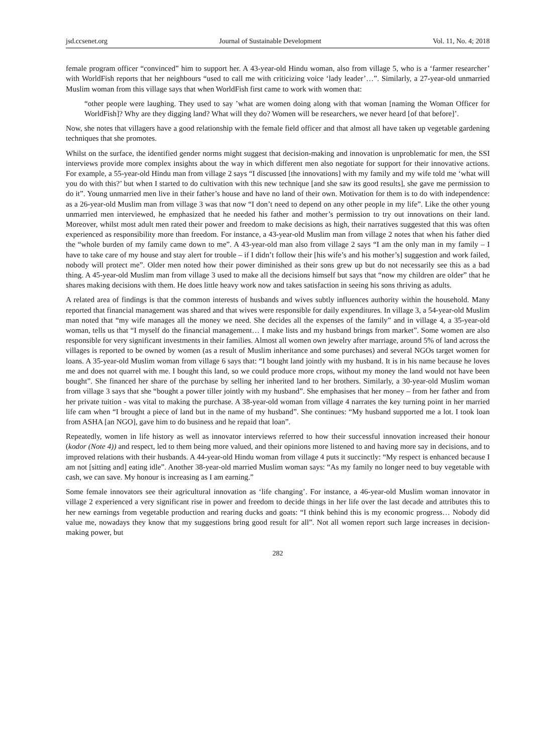jsd.ccsenet.org Journal of Sustainable Development Vol. 11, No. 4; 2018
female program officer “convinced” him to support her. A 43-year-old Hindu woman, also from village 5, who is a ‘farmer researcher’ with WorldFish reports that her neighbours “used to call me with criticizing voice ‘lady leader’…”. Similarly, a 27-year-old unmarried Muslim woman from this village says that when WorldFish first came to work with women that:
“other people were laughing. They used to say ’what are women doing along with that woman [naming the Woman Officer for WorldFish]? Why are they digging land? What will they do? Women will be researchers, we never heard [of that before]’.
Now, she notes that villagers have a good relationship with the female field officer and that almost all have taken up vegetable gardening techniques that she promotes.
Whilst on the surface, the identified gender norms might suggest that decision-making and innovation is unproblematic for men, the SSI interviews provide more complex insights about the way in which different men also negotiate for support for their innovative actions. For example, a 55-year-old Hindu man from village 2 says “I discussed [the innovations] with my family and my wife told me ‘what will you do with this?’ but when I started to do cultivation with this new technique [and she saw its good results], she gave me permission to do it”. Young unmarried men live in their father’s house and have no land of their own. Motivation for them is to do with independence: as a 26-year-old Muslim man from village 3 was that now “I don’t need to depend on any other people in my life”. Like the other young unmarried men interviewed, he emphasized that he needed his father and mother’s permission to try out innovations on their land. Moreover, whilst most adult men rated their power and freedom to make decisions as high, their narratives suggested that this was often experienced as responsibility more than freedom. For instance, a 43-year-old Muslim man from village 2 notes that when his father died the “whole burden of my family came down to me”. A 43-year-old man also from village 2 says “I am the only man in my family – I have to take care of my house and stay alert for trouble – if I didn’t follow their [his wife’s and his mother’s] suggestion and work failed, nobody will protect me”. Older men noted how their power diminished as their sons grew up but do not necessarily see this as a bad thing. A 45-year-old Muslim man from village 3 used to make all the decisions himself but says that “now my children are older” that he shares making decisions with them. He does little heavy work now and takes satisfaction in seeing his sons thriving as adults.
A related area of findings is that the common interests of husbands and wives subtly influences authority within the household. Many reported that financial management was shared and that wives were responsible for daily expenditures. In village 3, a 54-year-old Muslim man noted that “my wife manages all the money we need. She decides all the expenses of the family” and in village 4, a 35-year-old woman, tells us that “I myself do the financial management… I make lists and my husband brings from market”. Some women are also responsible for very significant investments in their families. Almost all women own jewelry after marriage, around 5% of land across the villages is reported to be owned by women (as a result of Muslim inheritance and some purchases) and several NGOs target women for loans. A 35-year-old Muslim woman from village 6 says that: “I bought land jointly with my husband. It is in his name because he loves me and does not quarrel with me. I bought this land, so we could produce more crops, without my money the land would not have been bought”. She financed her share of the purchase by selling her inherited land to her brothers. Similarly, a 30-year-old Muslim woman from village 3 says that she “bought a power tiller jointly with my husband”. She emphasises that her money – from her father and from her private tuition - was vital to making the purchase. A 38-year-old woman from village 4 narrates the key turning point in her married life cam when “I brought a piece of land but in the name of my husband”. She continues: “My husband supported me a lot. I took loan from ASHA [an NGO], gave him to do business and he repaid that loan”.
Repeatedly, women in life history as well as innovator interviews referred to how their successful innovation increased their honour (kodor (Note 4)) and respect, led to them being more valued, and their opinions more listened to and having more say in decisions, and to improved relations with their husbands. A 44-year-old Hindu woman from village 4 puts it succinctly: “My respect is enhanced because I am not [sitting and] eating idle”. Another 38-year-old married Muslim woman says: “As my family no longer need to buy vegetable with cash, we can save. My honour is increasing as I am earning.”
Some female innovators see their agricultural innovation as ‘life changing’. For instance, a 46-year-old Muslim woman innovator in village 2 experienced a very significant rise in power and freedom to decide things in her life over the last decade and attributes this to her new earnings from vegetable production and rearing ducks and goats: “I think behind this is my economic progress… Nobody did value me, nowadays they know that my suggestions bring good result for all”. Not all women report such large increases in decision-making power, but
282